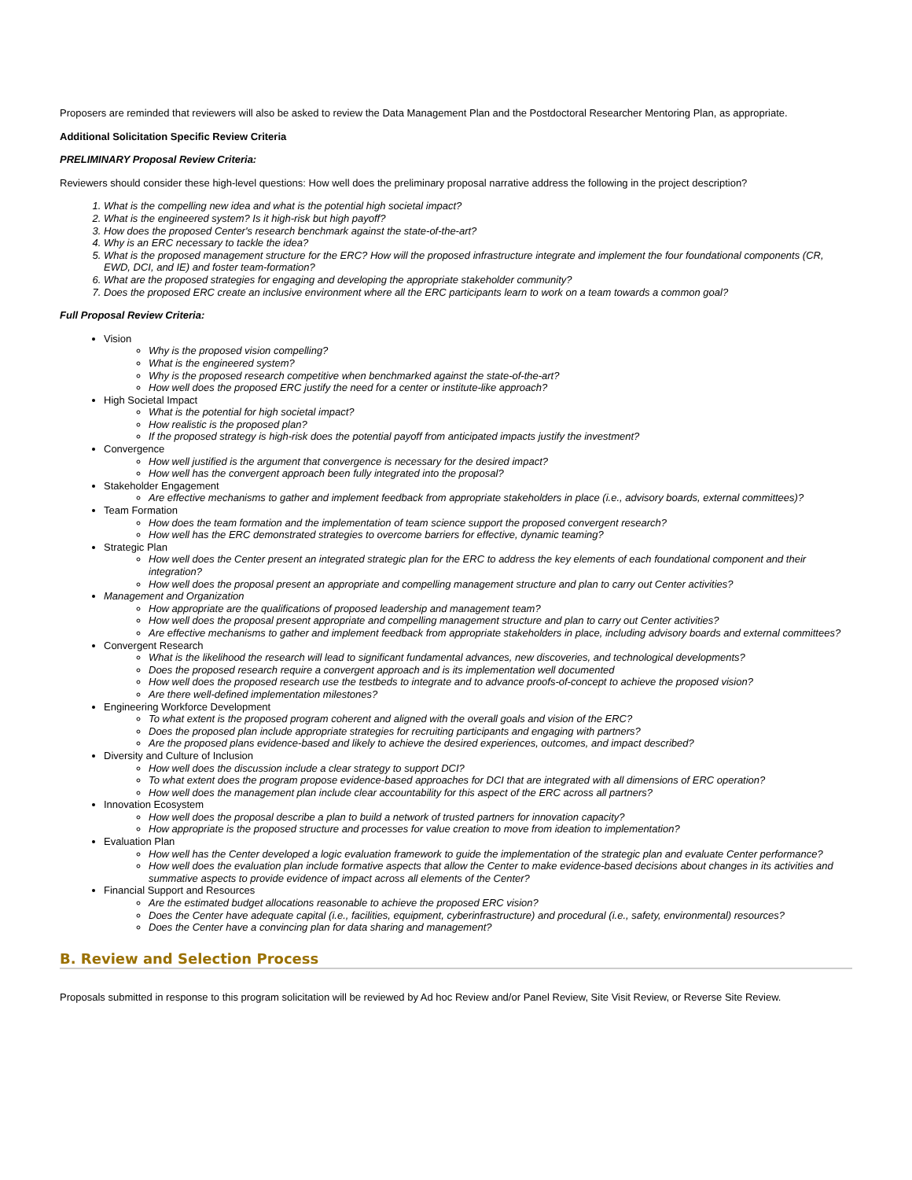Proposers are reminded that reviewers will also be asked to review the Data Management Plan and the Postdoctoral Researcher Mentoring Plan, as appropriate.
Additional Solicitation Specific Review Criteria
PRELIMINARY Proposal Review Criteria:
Reviewers should consider these high-level questions: How well does the preliminary proposal narrative address the following in the project description?
What is the compelling new idea and what is the potential high societal impact?
What is the engineered system? Is it high-risk but high payoff?
How does the proposed Center's research benchmark against the state-of-the-art?
Why is an ERC necessary to tackle the idea?
What is the proposed management structure for the ERC? How will the proposed infrastructure integrate and implement the four foundational components (CR, EWD, DCI, and IE) and foster team-formation?
What are the proposed strategies for engaging and developing the appropriate stakeholder community?
Does the proposed ERC create an inclusive environment where all the ERC participants learn to work on a team towards a common goal?
Full Proposal Review Criteria:
Vision
Why is the proposed vision compelling?
What is the engineered system?
Why is the proposed research competitive when benchmarked against the state-of-the-art?
How well does the proposed ERC justify the need for a center or institute-like approach?
High Societal Impact
What is the potential for high societal impact?
How realistic is the proposed plan?
If the proposed strategy is high-risk does the potential payoff from anticipated impacts justify the investment?
Convergence
How well justified is the argument that convergence is necessary for the desired impact?
How well has the convergent approach been fully integrated into the proposal?
Stakeholder Engagement
Are effective mechanisms to gather and implement feedback from appropriate stakeholders in place (i.e., advisory boards, external committees)?
Team Formation
How does the team formation and the implementation of team science support the proposed convergent research?
How well has the ERC demonstrated strategies to overcome barriers for effective, dynamic teaming?
Strategic Plan
How well does the Center present an integrated strategic plan for the ERC to address the key elements of each foundational component and their integration?
How well does the proposal present an appropriate and compelling management structure and plan to carry out Center activities?
Management and Organization
How appropriate are the qualifications of proposed leadership and management team?
How well does the proposal present appropriate and compelling management structure and plan to carry out Center activities?
Are effective mechanisms to gather and implement feedback from appropriate stakeholders in place, including advisory boards and external committees?
Convergent Research
What is the likelihood the research will lead to significant fundamental advances, new discoveries, and technological developments?
Does the proposed research require a convergent approach and is its implementation well documented
How well does the proposed research use the testbeds to integrate and to advance proofs-of-concept to achieve the proposed vision?
Are there well-defined implementation milestones?
Engineering Workforce Development
To what extent is the proposed program coherent and aligned with the overall goals and vision of the ERC?
Does the proposed plan include appropriate strategies for recruiting participants and engaging with partners?
Are the proposed plans evidence-based and likely to achieve the desired experiences, outcomes, and impact described?
Diversity and Culture of Inclusion
How well does the discussion include a clear strategy to support DCI?
To what extent does the program propose evidence-based approaches for DCI that are integrated with all dimensions of ERC operation?
How well does the management plan include clear accountability for this aspect of the ERC across all partners?
Innovation Ecosystem
How well does the proposal describe a plan to build a network of trusted partners for innovation capacity?
How appropriate is the proposed structure and processes for value creation to move from ideation to implementation?
Evaluation Plan
How well has the Center developed a logic evaluation framework to guide the implementation of the strategic plan and evaluate Center performance?
How well does the evaluation plan include formative aspects that allow the Center to make evidence-based decisions about changes in its activities and summative aspects to provide evidence of impact across all elements of the Center?
Financial Support and Resources
Are the estimated budget allocations reasonable to achieve the proposed ERC vision?
Does the Center have adequate capital (i.e., facilities, equipment, cyberinfrastructure) and procedural (i.e., safety, environmental) resources?
Does the Center have a convincing plan for data sharing and management?
B. Review and Selection Process
Proposals submitted in response to this program solicitation will be reviewed by Ad hoc Review and/or Panel Review, Site Visit Review, or Reverse Site Review.